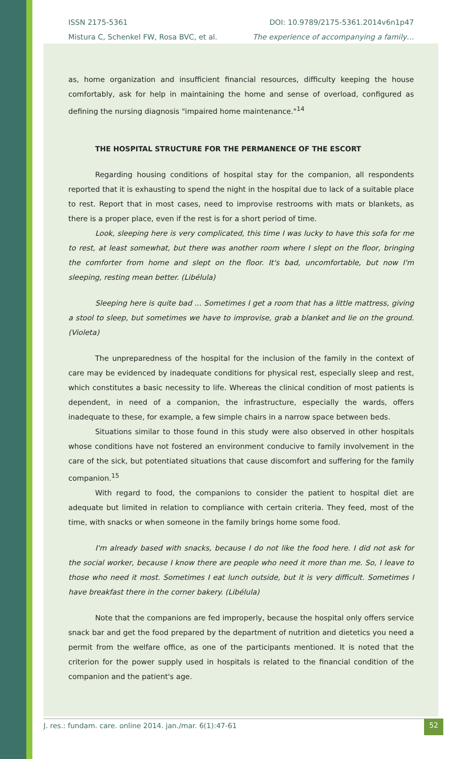ISSN 2175-5361
Mistura C, Schenkel FW, Rosa BVC, et al.
DOI: 10.9789/2175-5361.2014v6n1p47
The experience of accompanying a family…
as, home organization and insufficient financial resources, difficulty keeping the house comfortably, ask for help in maintaining the home and sense of overload, configured as defining the nursing diagnosis "impaired home maintenance."<sup>14</sup>
THE HOSPITAL STRUCTURE FOR THE PERMANENCE OF THE ESCORT
Regarding housing conditions of hospital stay for the companion, all respondents reported that it is exhausting to spend the night in the hospital due to lack of a suitable place to rest. Report that in most cases, need to improvise restrooms with mats or blankets, as there is a proper place, even if the rest is for a short period of time.
Look, sleeping here is very complicated, this time I was lucky to have this sofa for me to rest, at least somewhat, but there was another room where I slept on the floor, bringing the comforter from home and slept on the floor. It's bad, uncomfortable, but now I'm sleeping, resting mean better. (Libélula)
Sleeping here is quite bad ... Sometimes I get a room that has a little mattress, giving a stool to sleep, but sometimes we have to improvise, grab a blanket and lie on the ground. (Violeta)
The unpreparedness of the hospital for the inclusion of the family in the context of care may be evidenced by inadequate conditions for physical rest, especially sleep and rest, which constitutes a basic necessity to life. Whereas the clinical condition of most patients is dependent, in need of a companion, the infrastructure, especially the wards, offers inadequate to these, for example, a few simple chairs in a narrow space between beds.
Situations similar to those found in this study were also observed in other hospitals whose conditions have not fostered an environment conducive to family involvement in the care of the sick, but potentiated situations that cause discomfort and suffering for the family companion.<sup>15</sup>
With regard to food, the companions to consider the patient to hospital diet are adequate but limited in relation to compliance with certain criteria. They feed, most of the time, with snacks or when someone in the family brings home some food.
I'm already based with snacks, because I do not like the food here. I did not ask for the social worker, because I know there are people who need it more than me. So, I leave to those who need it most. Sometimes I eat lunch outside, but it is very difficult. Sometimes I have breakfast there in the corner bakery. (Libélula)
Note that the companions are fed improperly, because the hospital only offers service snack bar and get the food prepared by the department of nutrition and dietetics you need a permit from the welfare office, as one of the participants mentioned. It is noted that the criterion for the power supply used in hospitals is related to the financial condition of the companion and the patient's age.
J. res.: fundam. care. online 2014. jan./mar. 6(1):47-61
52